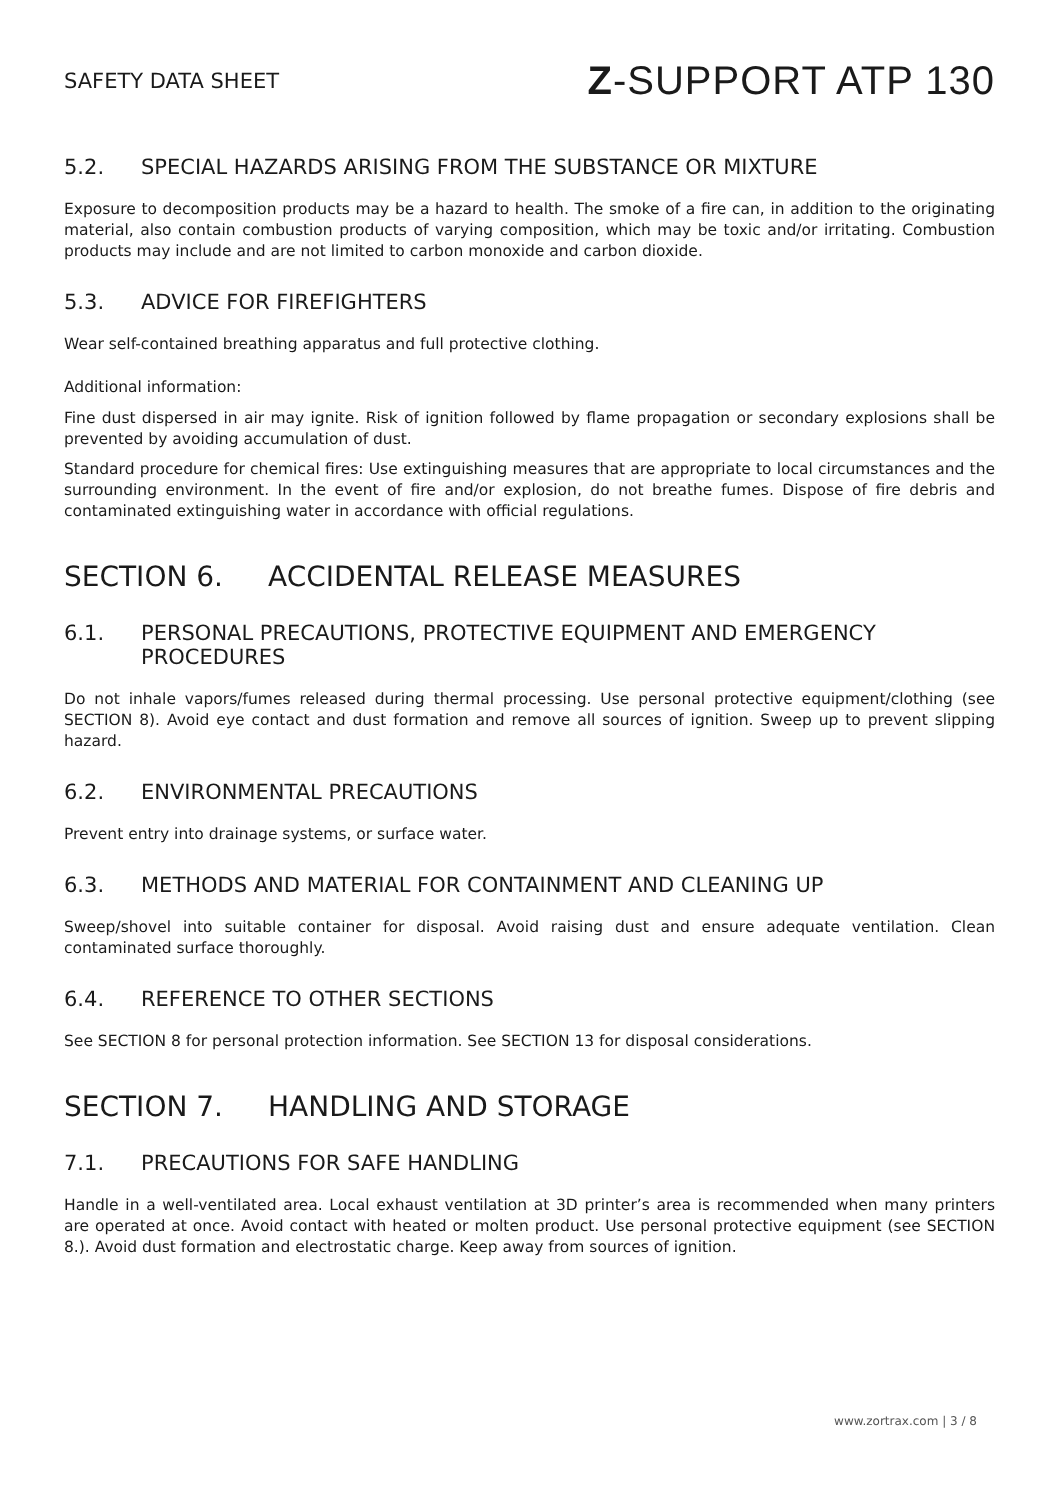SAFETY DATA SHEET
Z-SUPPORT ATP 130
5.2. SPECIAL HAZARDS ARISING FROM THE SUBSTANCE OR MIXTURE
Exposure to decomposition products may be a hazard to health. The smoke of a fire can, in addition to the originating material, also contain combustion products of varying composition, which may be toxic and/or irritating. Combustion products may include and are not limited to carbon monoxide and carbon dioxide.
5.3. ADVICE FOR FIREFIGHTERS
Wear self-contained breathing apparatus and full protective clothing.
Additional information:
Fine dust dispersed in air may ignite. Risk of ignition followed by flame propagation or secondary explosions shall be prevented by avoiding accumulation of dust.
Standard procedure for chemical fires: Use extinguishing measures that are appropriate to local circumstances and the surrounding environment. In the event of fire and/or explosion, do not breathe fumes. Dispose of fire debris and contaminated extinguishing water in accordance with official regulations.
SECTION 6. ACCIDENTAL RELEASE MEASURES
6.1. PERSONAL PRECAUTIONS, PROTECTIVE EQUIPMENT AND EMERGENCY PROCEDURES
Do not inhale vapors/fumes released during thermal processing. Use personal protective equipment/clothing (see SECTION 8). Avoid eye contact and dust formation and remove all sources of ignition. Sweep up to prevent slipping hazard.
6.2. ENVIRONMENTAL PRECAUTIONS
Prevent entry into drainage systems, or surface water.
6.3. METHODS AND MATERIAL FOR CONTAINMENT AND CLEANING UP
Sweep/shovel into suitable container for disposal. Avoid raising dust and ensure adequate ventilation. Clean contaminated surface thoroughly.
6.4. REFERENCE TO OTHER SECTIONS
See SECTION 8 for personal protection information. See SECTION 13 for disposal considerations.
SECTION 7. HANDLING AND STORAGE
7.1. PRECAUTIONS FOR SAFE HANDLING
Handle in a well-ventilated area. Local exhaust ventilation at 3D printer’s area is recommended when many printers are operated at once. Avoid contact with heated or molten product. Use personal protective equipment (see SECTION 8.). Avoid dust formation and electrostatic charge. Keep away from sources of ignition.
www.zortrax.com | 3 / 8